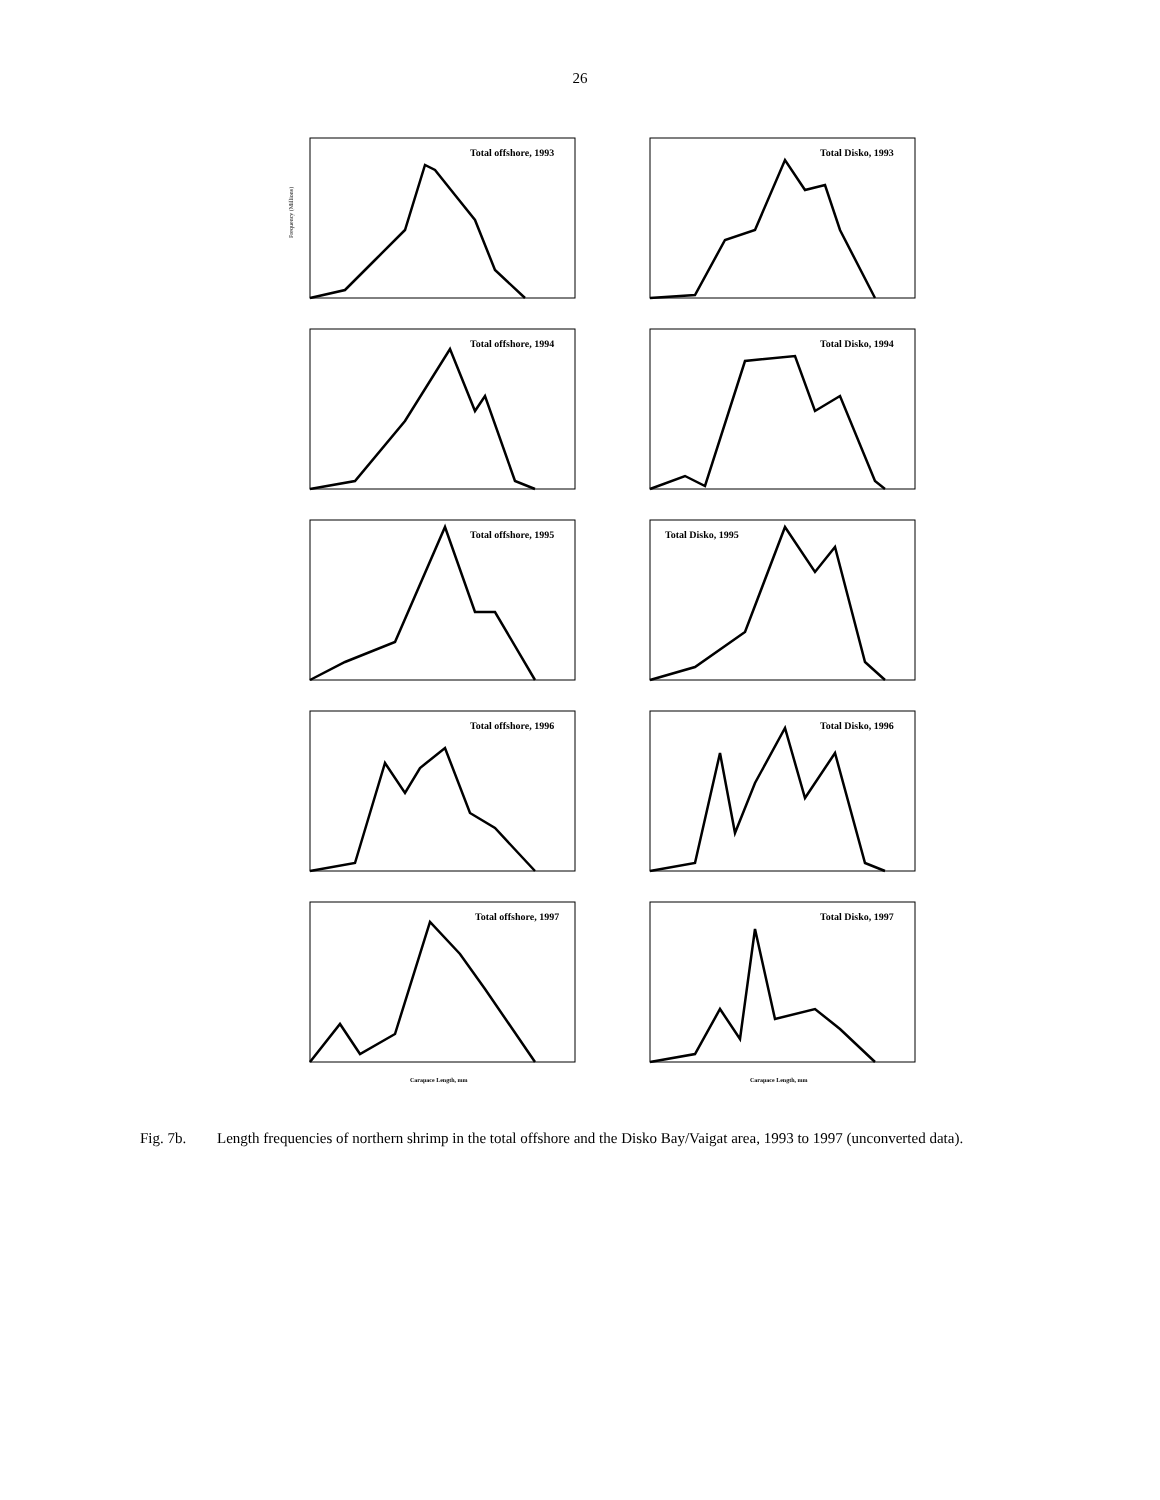26
Total offshore, 1993
Frequency (Millions)
Total Disko, 1993
Total offshore, 1994
Total Disko, 1994
Total offshore, 1995
Total Disko, 1995
Total offshore, 1996
Total Disko, 1996
Total offshore, 1997
Carapace Length, mm
Total Disko, 1997
Carapace Length, mm
Fig. 7b. Length frequencies of northern shrimp in the total offshore and the Disko Bay/Vaigat area, 1993 to 1997 (unconverted data).